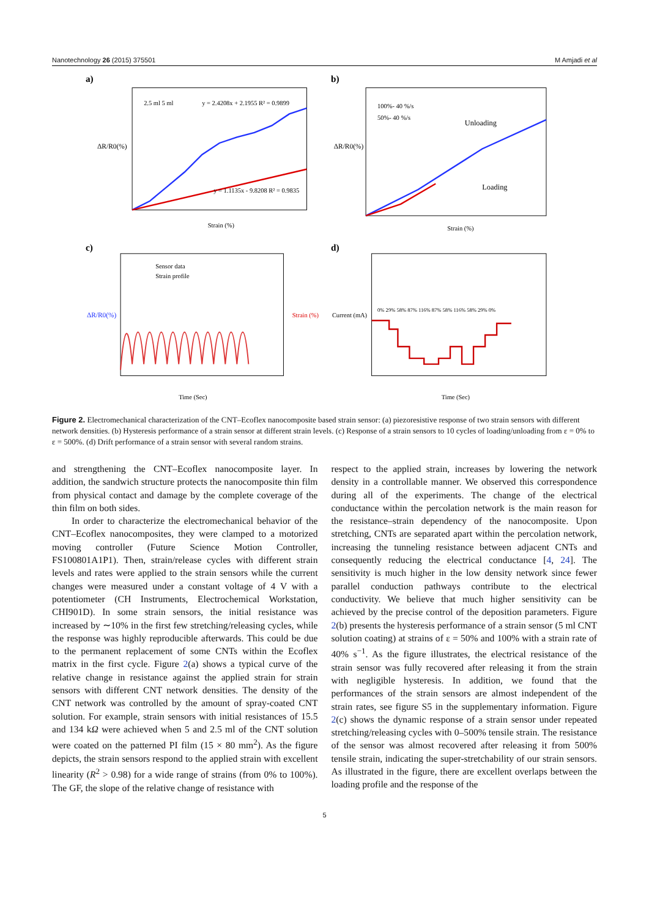Nanotechnology 26 (2015) 375501 M Amjadi et al
a)
2.5 ml 5 ml
y = 2.4208x + 2.1955 R² = 0.9899
y = 1.1135x - 9.8208 R² = 0.9835
Strain (%)
ΔR/R0(%)
b)
100%- 40 %/s
50%- 40 %/s
Unloading
Loading
Strain (%)
ΔR/R0(%)
c)
Sensor data
Strain profile
Time (Sec)
ΔR/R0(%)
Strain (%)
d)
0% 29% 58% 87% 116% 87% 58% 116% 58% 29% 0%
Time (Sec)
Current (mA)
Figure 2. Electromechanical characterization of the CNT–Ecoflex nanocomposite based strain sensor: (a) piezoresistive response of two strain sensors with different network densities. (b) Hysteresis performance of a strain sensor at different strain levels. (c) Response of a strain sensors to 10 cycles of loading/unloading from ε = 0% to ε = 500%. (d) Drift performance of a strain sensor with several random strains.
and strengthening the CNT–Ecoflex nanocomposite layer. In addition, the sandwich structure protects the nanocomposite thin film from physical contact and damage by the complete coverage of the thin film on both sides.
In order to characterize the electromechanical behavior of the CNT–Ecoflex nanocomposites, they were clamped to a motorized moving controller (Future Science Motion Controller, FS100801A1P1). Then, strain/release cycles with different strain levels and rates were applied to the strain sensors while the current changes were measured under a constant voltage of 4 V with a potentiometer (CH Instruments, Electrochemical Workstation, CHI901D). In some strain sensors, the initial resistance was increased by ∼10% in the first few stretching/releasing cycles, while the response was highly reproducible afterwards. This could be due to the permanent replacement of some CNTs within the Ecoflex matrix in the first cycle. Figure 2(a) shows a typical curve of the relative change in resistance against the applied strain for strain sensors with different CNT network densities. The density of the CNT network was controlled by the amount of spray-coated CNT solution. For example, strain sensors with initial resistances of 15.5 and 134 kΩ were achieved when 5 and 2.5 ml of the CNT solution were coated on the patterned PI film (15 × 80 mm<sup>2</sup>). As the figure depicts, the strain sensors respond to the applied strain with excellent linearity (R<sup>2</sup> > 0.98) for a wide range of strains (from 0% to 100%). The GF, the slope of the relative change of resistance with
respect to the applied strain, increases by lowering the network density in a controllable manner. We observed this correspondence during all of the experiments. The change of the electrical conductance within the percolation network is the main reason for the resistance–strain dependency of the nanocomposite. Upon stretching, CNTs are separated apart within the percolation network, increasing the tunneling resistance between adjacent CNTs and consequently reducing the electrical conductance [4, 24]. The sensitivity is much higher in the low density network since fewer parallel conduction pathways contribute to the electrical conductivity. We believe that much higher sensitivity can be achieved by the precise control of the deposition parameters. Figure 2(b) presents the hysteresis performance of a strain sensor (5 ml CNT solution coating) at strains of ε = 50% and 100% with a strain rate of 40% s<sup>−1</sup>. As the figure illustrates, the electrical resistance of the strain sensor was fully recovered after releasing it from the strain with negligible hysteresis. In addition, we found that the performances of the strain sensors are almost independent of the strain rates, see figure S5 in the supplementary information. Figure 2(c) shows the dynamic response of a strain sensor under repeated stretching/releasing cycles with 0–500% tensile strain. The resistance of the sensor was almost recovered after releasing it from 500% tensile strain, indicating the super-stretchability of our strain sensors. As illustrated in the figure, there are excellent overlaps between the loading profile and the response of the
5